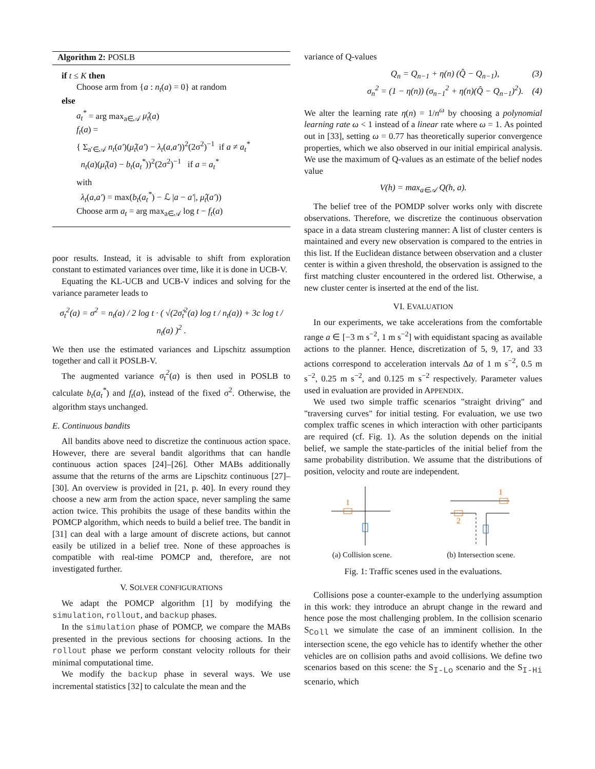Algorithm 2: POSLB
if t ≤ K then
Choose arm from {a : n<sub>t</sub>(a) = 0} at random
else
a<sub>t</sub><sup>*</sup> = arg max<sub>a∈𝒜</sub> μ̂<sub>t</sub>(a)
f<sub>t</sub>(a) =
{ Σ<sub>a′∈𝒜</sub> n<sub>t</sub>(a′)(μ̂<sub>t</sub>(a′) − λ<sub>t</sub>(a,a′))<sup>2</sup>(2σ<sup>2</sup>)<sup>−1</sup> if a ≠ a<sub>t</sub><sup>*</sup>
n<sub>t</sub>(a)(μ̂<sub>t</sub>(a) − b<sub>t</sub>(a<sub>t</sub><sup>*</sup>))<sup>2</sup>(2σ<sup>2</sup>)<sup>−1</sup> if a = a<sub>t</sub><sup>*</sup>
with
λ<sub>t</sub>(a,a′) = max(b<sub>t</sub>(a<sub>t</sub><sup>*</sup>) − ℒ |a − a′|, μ̂<sub>t</sub>(a′))
Choose arm a<sub>t</sub> = arg max<sub>a∈𝒜</sub> log t − f<sub>t</sub>(a)
poor results. Instead, it is advisable to shift from exploration constant to estimated variances over time, like it is done in UCB-V.
Equating the KL-UCB and UCB-V indices and solving for the variance parameter leads to
σ<sub>t</sub><sup>2</sup>(a) = σ<sup>2</sup> = n<sub>t</sub>(a) / 2 log t · ( √(2σ̂<sub>t</sub><sup>2</sup>(a) log t / n<sub>t</sub>(a)) + 3c log t / n<sub>t</sub>(a) )<sup>2</sup> .
We then use the estimated variances and Lipschitz assumption together and call it POSLB-V.
The augmented variance σ<sub>t</sub><sup>2</sup>(a) is then used in POSLB to calculate b<sub>t</sub>(a<sub>t</sub><sup>*</sup>) and f<sub>t</sub>(a), instead of the fixed σ<sup>2</sup>. Otherwise, the algorithm stays unchanged.
E. Continuous bandits
All bandits above need to discretize the continuous action space. However, there are several bandit algorithms that can handle continuous action spaces [24]–[26]. Other MABs additionally assume that the returns of the arms are Lipschitz continuous [27]–[30]. An overview is provided in [21, p. 40]. In every round they choose a new arm from the action space, never sampling the same action twice. This prohibits the usage of these bandits within the POMCP algorithm, which needs to build a belief tree. The bandit in [31] can deal with a large amount of discrete actions, but cannot easily be utilized in a belief tree. None of these approaches is compatible with real-time POMCP and, therefore, are not investigated further.
V. SOLVER CONFIGURATIONS
We adapt the POMCP algorithm [1] by modifying the simulation, rollout, and backup phases.
In the simulation phase of POMCP, we compare the MABs presented in the previous sections for choosing actions. In the rollout phase we perform constant velocity rollouts for their minimal computational time.
We modify the backup phase in several ways. We use incremental statistics [32] to calculate the mean and the
variance of Q-values
Q<sub>n</sub> = Q<sub>n−1</sub> + η(n) (Q̂ − Q<sub>n−1</sub>), (3)
σ<sub>n</sub><sup>2</sup> = (1 − η(n)) (σ<sub>n−1</sub><sup>2</sup> + η(n)(Q̂ − Q<sub>n−1</sub>)<sup>2</sup>). (4)
We alter the learning rate η(n) = 1/n<sup>ω</sup> by choosing a polynomial learning rate ω < 1 instead of a linear rate where ω = 1. As pointed out in [33], setting ω = 0.77 has theoretically superior convergence properties, which we also observed in our initial empirical analysis. We use the maximum of Q-values as an estimate of the belief nodes value
V(h) = max<sub>a∈𝒜</sub> Q(h, a).
The belief tree of the POMDP solver works only with discrete observations. Therefore, we discretize the continuous observation space in a data stream clustering manner: A list of cluster centers is maintained and every new observation is compared to the entries in this list. If the Euclidean distance between observation and a cluster center is within a given threshold, the observation is assigned to the first matching cluster encountered in the ordered list. Otherwise, a new cluster center is inserted at the end of the list.
VI. EVALUATION
In our experiments, we take accelerations from the comfortable range a ∈ [−3 m s<sup>−2</sup>, 1 m s<sup>−2</sup>] with equidistant spacing as available actions to the planner. Hence, discretization of 5, 9, 17, and 33 actions correspond to acceleration intervals Δa of 1 m s<sup>−2</sup>, 0.5 m s<sup>−2</sup>, 0.25 m s<sup>−2</sup>, and 0.125 m s<sup>−2</sup> respectively. Parameter values used in evaluation are provided in APPENDIX.
We used two simple traffic scenarios "straight driving" and "traversing curves" for initial testing. For evaluation, we use two complex traffic scenes in which interaction with other participants are required (cf. Fig. 1). As the solution depends on the initial belief, we sample the state-particles of the initial belief from the same probability distribution. We assume that the distributions of position, velocity and route are independent.
1
(a) Collision scene.
1
2
(b) Intersection scene.
Fig. 1: Traffic scenes used in the evaluations.
Collisions pose a counter-example to the underlying assumption in this work: they introduce an abrupt change in the reward and hence pose the most challenging problem. In the collision scenario S<sub>Coll</sub> we simulate the case of an imminent collision. In the intersection scene, the ego vehicle has to identify whether the other vehicles are on collision paths and avoid collisions. We define two scenarios based on this scene: the S<sub>I-Lo</sub> scenario and the S<sub>I-Hi</sub> scenario, which